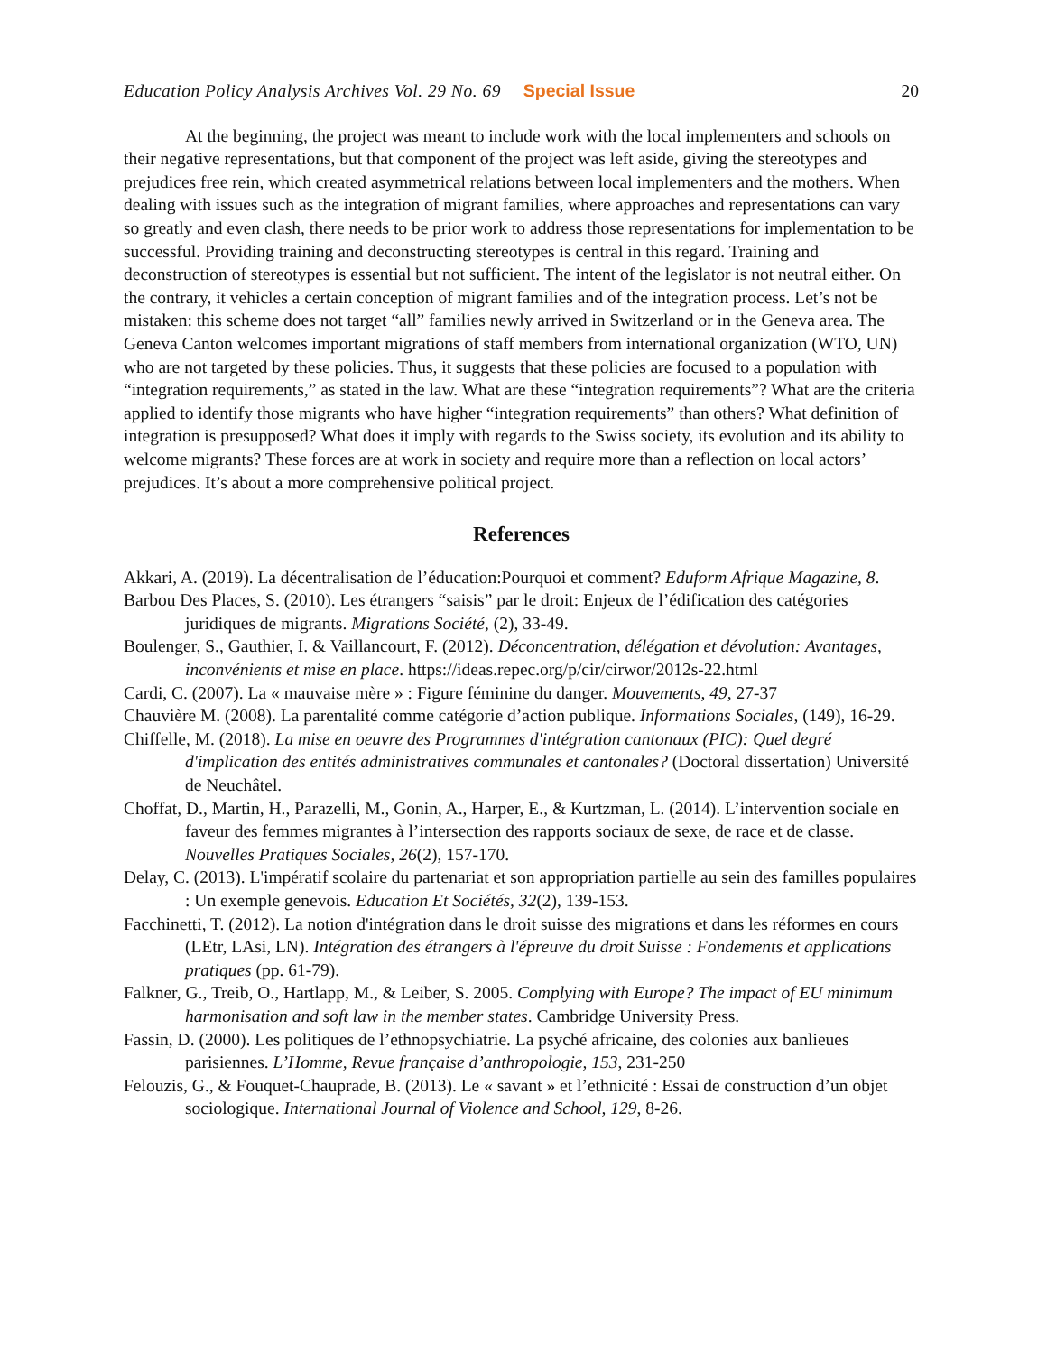Education Policy Analysis Archives Vol. 29 No. 69 Special Issue 20
At the beginning, the project was meant to include work with the local implementers and schools on their negative representations, but that component of the project was left aside, giving the stereotypes and prejudices free rein, which created asymmetrical relations between local implementers and the mothers. When dealing with issues such as the integration of migrant families, where approaches and representations can vary so greatly and even clash, there needs to be prior work to address those representations for implementation to be successful. Providing training and deconstructing stereotypes is central in this regard. Training and deconstruction of stereotypes is essential but not sufficient. The intent of the legislator is not neutral either. On the contrary, it vehicles a certain conception of migrant families and of the integration process. Let’s not be mistaken: this scheme does not target “all” families newly arrived in Switzerland or in the Geneva area. The Geneva Canton welcomes important migrations of staff members from international organization (WTO, UN) who are not targeted by these policies. Thus, it suggests that these policies are focused to a population with “integration requirements,” as stated in the law. What are these “integration requirements”? What are the criteria applied to identify those migrants who have higher “integration requirements” than others? What definition of integration is presupposed? What does it imply with regards to the Swiss society, its evolution and its ability to welcome migrants? These forces are at work in society and require more than a reflection on local actors’ prejudices. It’s about a more comprehensive political project.
References
Akkari, A. (2019). La décentralisation de l’éducation:Pourquoi et comment? Eduform Afrique Magazine, 8.
Barbou Des Places, S. (2010). Les étrangers “saisis” par le droit: Enjeux de l’édification des catégories juridiques de migrants. Migrations Société, (2), 33-49.
Boulenger, S., Gauthier, I. & Vaillancourt, F. (2012). Déconcentration, délégation et dévolution: Avantages, inconvénients et mise en place. https://ideas.repec.org/p/cir/cirwor/2012s-22.html
Cardi, C. (2007). La « mauvaise mère » : Figure féminine du danger. Mouvements, 49, 27-37
Chauvière M. (2008). La parentalité comme catégorie d’action publique. Informations Sociales, (149), 16-29.
Chiffelle, M. (2018). La mise en oeuvre des Programmes d'intégration cantonaux (PIC): Quel degré d'implication des entités administratives communales et cantonales? (Doctoral dissertation) Université de Neuchâtel.
Choffat, D., Martin, H., Parazelli, M., Gonin, A., Harper, E., & Kurtzman, L. (2014). L’intervention sociale en faveur des femmes migrantes à l’intersection des rapports sociaux de sexe, de race et de classe. Nouvelles Pratiques Sociales, 26(2), 157-170.
Delay, C. (2013). L'impératif scolaire du partenariat et son appropriation partielle au sein des familles populaires : Un exemple genevois. Education Et Sociétés, 32(2), 139-153.
Facchinetti, T. (2012). La notion d'intégration dans le droit suisse des migrations et dans les réformes en cours (LEtr, LAsi, LN). Intégration des étrangers à l'épreuve du droit Suisse : Fondements et applications pratiques (pp. 61-79).
Falkner, G., Treib, O., Hartlapp, M., & Leiber, S. 2005. Complying with Europe? The impact of EU minimum harmonisation and soft law in the member states. Cambridge University Press.
Fassin, D. (2000). Les politiques de l’ethnopsychiatrie. La psyché africaine, des colonies aux banlieues parisiennes. L’Homme, Revue française d’anthropologie, 153, 231-250
Felouzis, G., & Fouquet-Chauprade, B. (2013). Le « savant » et l’ethnicité : Essai de construction d’un objet sociologique. International Journal of Violence and School, 129, 8-26.